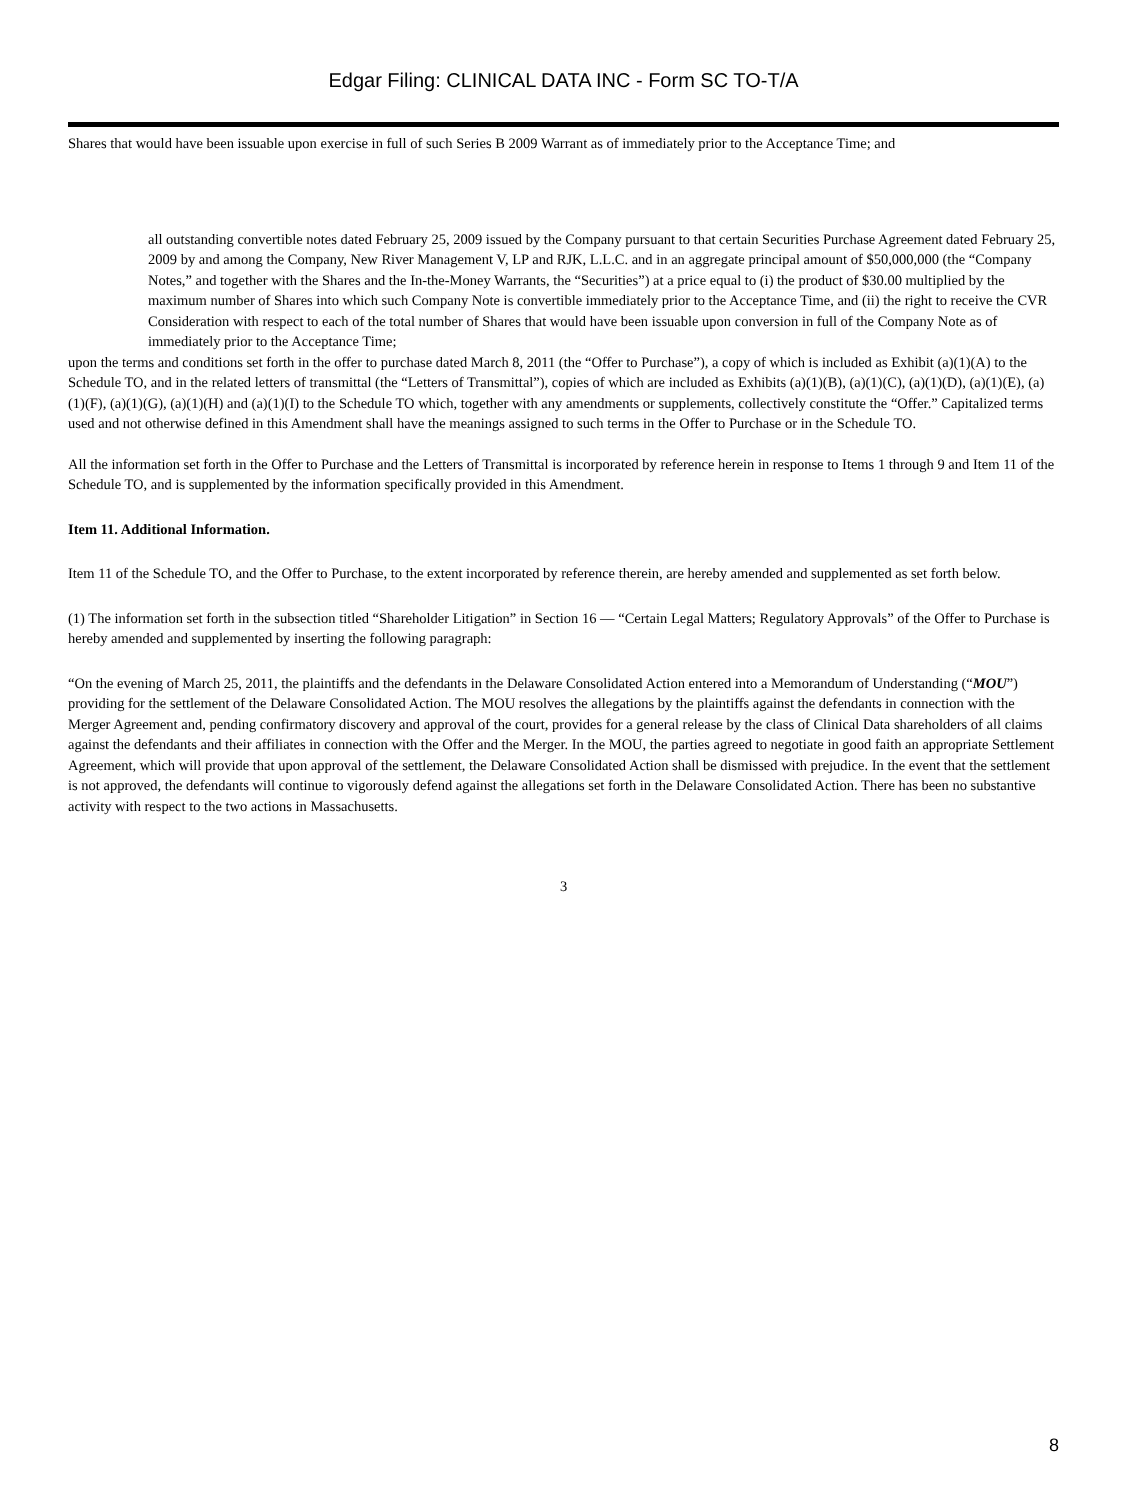Edgar Filing: CLINICAL DATA INC - Form SC TO-T/A
Shares that would have been issuable upon exercise in full of such Series B 2009 Warrant as of immediately prior to the Acceptance Time; and
all outstanding convertible notes dated February 25, 2009 issued by the Company pursuant to that certain Securities Purchase Agreement dated February 25, 2009 by and among the Company, New River Management V, LP and RJK, L.L.C. and in an aggregate principal amount of $50,000,000 (the “Company Notes,” and together with the Shares and the In-the-Money Warrants, the “Securities”) at a price equal to (i) the product of $30.00 multiplied by the maximum number of Shares into which such Company Note is convertible immediately prior to the Acceptance Time, and (ii) the right to receive the CVR Consideration with respect to each of the total number of Shares that would have been issuable upon conversion in full of the Company Note as of immediately prior to the Acceptance Time;
upon the terms and conditions set forth in the offer to purchase dated March 8, 2011 (the “Offer to Purchase”), a copy of which is included as Exhibit (a)(1)(A) to the Schedule TO, and in the related letters of transmittal (the “Letters of Transmittal”), copies of which are included as Exhibits (a)(1)(B), (a)(1)(C), (a)(1)(D), (a)(1)(E), (a)(1)(F), (a)(1)(G), (a)(1)(H) and (a)(1)(I) to the Schedule TO which, together with any amendments or supplements, collectively constitute the “Offer.” Capitalized terms used and not otherwise defined in this Amendment shall have the meanings assigned to such terms in the Offer to Purchase or in the Schedule TO.
All the information set forth in the Offer to Purchase and the Letters of Transmittal is incorporated by reference herein in response to Items 1 through 9 and Item 11 of the Schedule TO, and is supplemented by the information specifically provided in this Amendment.
Item 11. Additional Information.
Item 11 of the Schedule TO, and the Offer to Purchase, to the extent incorporated by reference therein, are hereby amended and supplemented as set forth below.
(1) The information set forth in the subsection titled “Shareholder Litigation” in Section 16 — “Certain Legal Matters; Regulatory Approvals” of the Offer to Purchase is hereby amended and supplemented by inserting the following paragraph:
“On the evening of March 25, 2011, the plaintiffs and the defendants in the Delaware Consolidated Action entered into a Memorandum of Understanding (“MOU”) providing for the settlement of the Delaware Consolidated Action. The MOU resolves the allegations by the plaintiffs against the defendants in connection with the Merger Agreement and, pending confirmatory discovery and approval of the court, provides for a general release by the class of Clinical Data shareholders of all claims against the defendants and their affiliates in connection with the Offer and the Merger. In the MOU, the parties agreed to negotiate in good faith an appropriate Settlement Agreement, which will provide that upon approval of the settlement, the Delaware Consolidated Action shall be dismissed with prejudice. In the event that the settlement is not approved, the defendants will continue to vigorously defend against the allegations set forth in the Delaware Consolidated Action. There has been no substantive activity with respect to the two actions in Massachusetts.
3
8